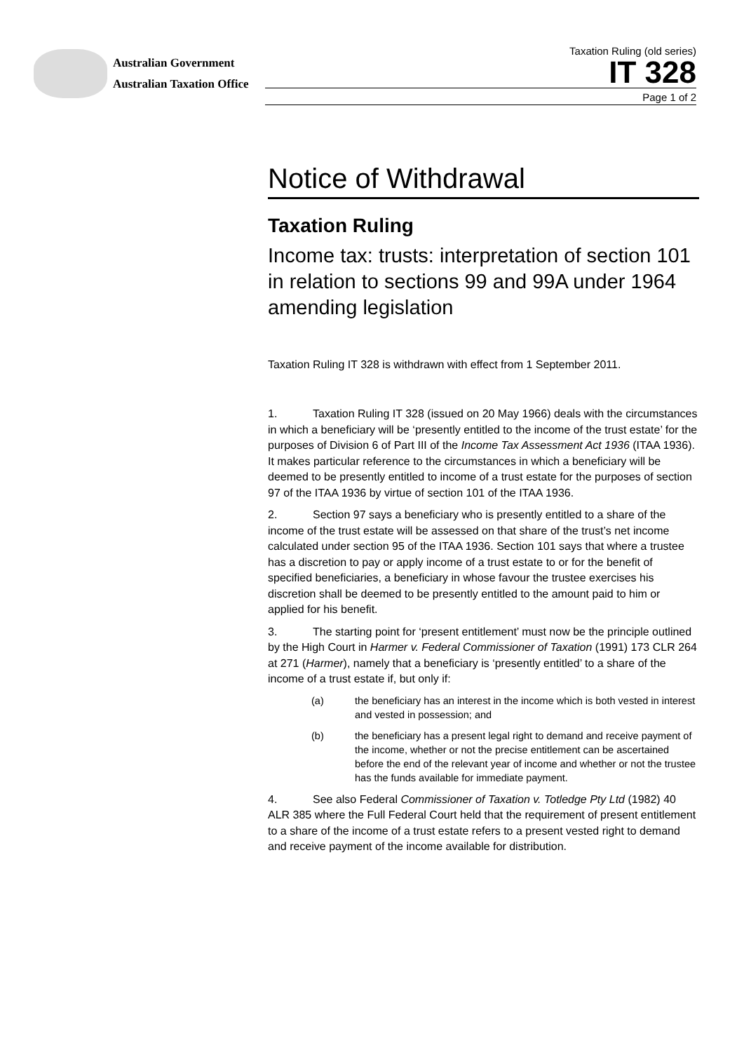Australian Government
Australian Taxation Office
Taxation Ruling (old series)
IT 328
Page 1 of 2
Notice of Withdrawal
Taxation Ruling
Income tax: trusts: interpretation of section 101 in relation to sections 99 and 99A under 1964 amending legislation
Taxation Ruling IT 328 is withdrawn with effect from 1 September 2011.
1. Taxation Ruling IT 328 (issued on 20 May 1966) deals with the circumstances in which a beneficiary will be ‘presently entitled to the income of the trust estate’ for the purposes of Division 6 of Part III of the Income Tax Assessment Act 1936 (ITAA 1936). It makes particular reference to the circumstances in which a beneficiary will be deemed to be presently entitled to income of a trust estate for the purposes of section 97 of the ITAA 1936 by virtue of section 101 of the ITAA 1936.
2. Section 97 says a beneficiary who is presently entitled to a share of the income of the trust estate will be assessed on that share of the trust’s net income calculated under section 95 of the ITAA 1936. Section 101 says that where a trustee has a discretion to pay or apply income of a trust estate to or for the benefit of specified beneficiaries, a beneficiary in whose favour the trustee exercises his discretion shall be deemed to be presently entitled to the amount paid to him or applied for his benefit.
3. The starting point for ‘present entitlement’ must now be the principle outlined by the High Court in Harmer v. Federal Commissioner of Taxation (1991) 173 CLR 264 at 271 (Harmer), namely that a beneficiary is ‘presently entitled’ to a share of the income of a trust estate if, but only if:
(a) the beneficiary has an interest in the income which is both vested in interest and vested in possession; and
(b) the beneficiary has a present legal right to demand and receive payment of the income, whether or not the precise entitlement can be ascertained before the end of the relevant year of income and whether or not the trustee has the funds available for immediate payment.
4. See also Federal Commissioner of Taxation v. Totledge Pty Ltd (1982) 40 ALR 385 where the Full Federal Court held that the requirement of present entitlement to a share of the income of a trust estate refers to a present vested right to demand and receive payment of the income available for distribution.